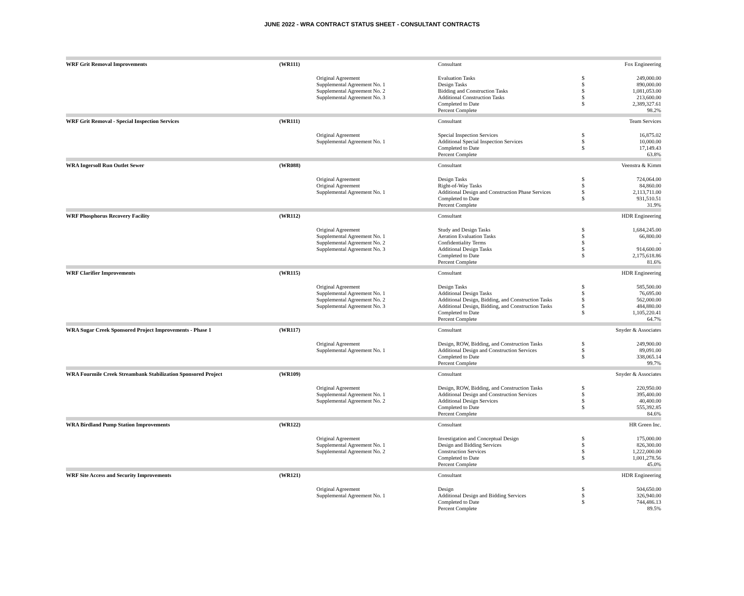JUNE 2022 - WRA CONTRACT STATUS SHEET - CONSULTANT CONTRACTS
| WRF Grit Removal Improvements | (WR111) | | Consultant | | Fox Engineering |
| | | Original Agreement | Evaluation Tasks | $ | 249,000.00 |
| | | Supplemental Agreement No. 1 | Design Tasks | $ | 890,000.00 |
| | | Supplemental Agreement No. 2 | Bidding and Construction Tasks | $ | 1,081,053.00 |
| | | Supplemental Agreement No. 3 | Additional Construction Tasks | $ | 213,600.00 |
| | | | Completed to Date | $ | 2,389,327.61 |
| | | | Percent Complete | | 98.2% |
| WRF Grit Removal - Special Inspection Services | (WR111) | | Consultant | | Team Services |
| | | Original Agreement | Special Inspection Services | $ | 16,875.02 |
| | | Supplemental Agreement No. 1 | Additional Special Inspection Services | $ | 10,000.00 |
| | | | Completed to Date | $ | 17,149.43 |
| | | | Percent Complete | | 63.8% |
| WRA Ingersoll Run Outlet Sewer | (WR088) | | Consultant | | Veenstra & Kimm |
| | | Original Agreement | Design Tasks | $ | 724,064.00 |
| | | Original Agreement | Right-of-Way Tasks | $ | 84,860.00 |
| | | Supplemental Agreement No. 1 | Additional Design and Construction Phase Services | $ | 2,113,711.00 |
| | | | Completed to Date | $ | 931,510.51 |
| | | | Percent Complete | | 31.9% |
| WRF Phosphorus Recovery Facility | (WR112) | | Consultant | | HDR Engineering |
| | | Original Agreement | Study and Design Tasks | $ | 1,684,245.00 |
| | | Supplemental Agreement No. 1 | Aeration Evaluation Tasks | $ | 66,800.00 |
| | | Supplemental Agreement No. 2 | Confidentiality Terms | $ | - |
| | | Supplemental Agreement No. 3 | Additional Design Tasks | $ | 914,600.00 |
| | | | Completed to Date | $ | 2,175,618.86 |
| | | | Percent Complete | | 81.6% |
| WRF Clarifier Improvements | (WR115) | | Consultant | | HDR Engineering |
| | | Original Agreement | Design Tasks | $ | 585,500.00 |
| | | Supplemental Agreement No. 1 | Additional Design Tasks | $ | 76,695.00 |
| | | Supplemental Agreement No. 2 | Additional Design, Bidding, and Construction Tasks | $ | 562,000.00 |
| | | Supplemental Agreement No. 3 | Additional Design, Bidding, and Construction Tasks | $ | 484,880.00 |
| | | | Completed to Date | $ | 1,105,220.41 |
| | | | Percent Complete | | 64.7% |
| WRA Sugar Creek Sponsored Project Improvements - Phase 1 | (WR117) | | Consultant | | Snyder & Associates |
| | | Original Agreement | Design, ROW, Bidding, and Construction Tasks | $ | 249,900.00 |
| | | Supplemental Agreement No. 1 | Additional Design and Construction Services | $ | 89,091.00 |
| | | | Completed to Date | $ | 338,065.14 |
| | | | Percent Complete | | 99.7% |
| WRA Fourmile Creek Streambank Stabilization Sponsored Project | (WR109) | | Consultant | | Snyder & Associates |
| | | Original Agreement | Design, ROW, Bidding, and Construction Tasks | $ | 220,950.00 |
| | | Supplemental Agreement No. 1 | Additional Design and Construction Services | $ | 395,400.00 |
| | | Supplemental Agreement No. 2 | Additional Design Services | $ | 40,400.00 |
| | | | Completed to Date | $ | 555,392.85 |
| | | | Percent Complete | | 84.6% |
| WRA Birdland Pump Station Improvements | (WR122) | | Consultant | | HR Green Inc. |
| | | Original Agreement | Investigation and Conceptual Design | $ | 175,000.00 |
| | | Supplemental Agreement No. 1 | Design and Bidding Services | $ | 826,300.00 |
| | | Supplemental Agreement No. 2 | Construction Services | $ | 1,222,000.00 |
| | | | Completed to Date | $ | 1,001,278.56 |
| | | | Percent Complete | | 45.0% |
| WRF Site Access and Security Improvements | (WR121) | | Consultant | | HDR Engineering |
| | | Original Agreement | Design | $ | 504,650.00 |
| | | Supplemental Agreement No. 1 | Additional Design and Bidding Services | $ | 326,940.00 |
| | | | Completed to Date | $ | 744,486.13 |
| | | | Percent Complete | | 89.5% |